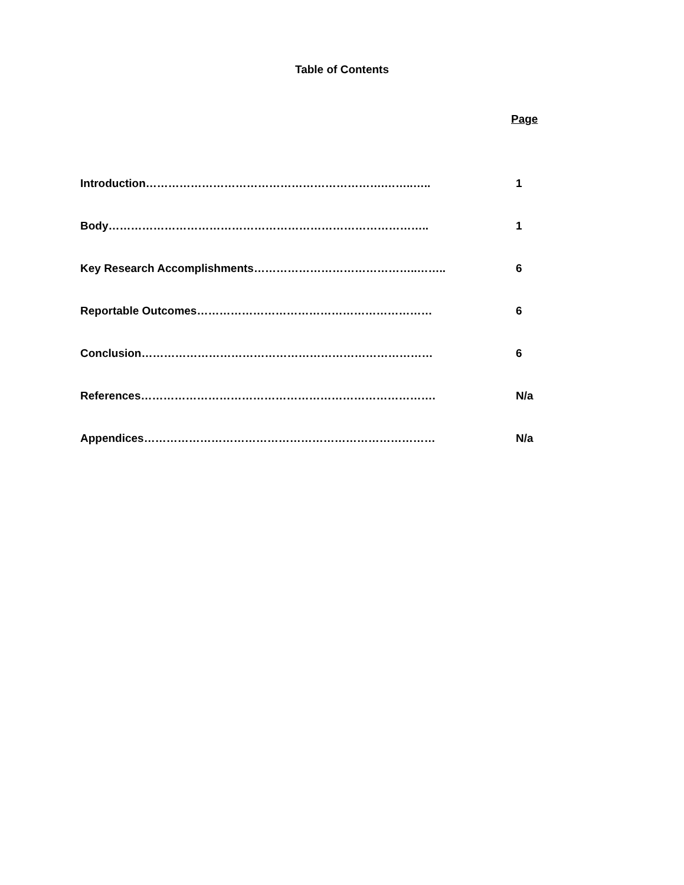Table of Contents
Page
Introduction……………………………………………………….……..….. 1
Body………………………………………………………………………….. 1
Key Research Accomplishments……………………………………..…….. 6
Reportable Outcomes……………………………………………………… 6
Conclusion…………………………………………………………………… 6
References……………………………………………………………………. N/a
Appendices…………………………………………………………………… N/a